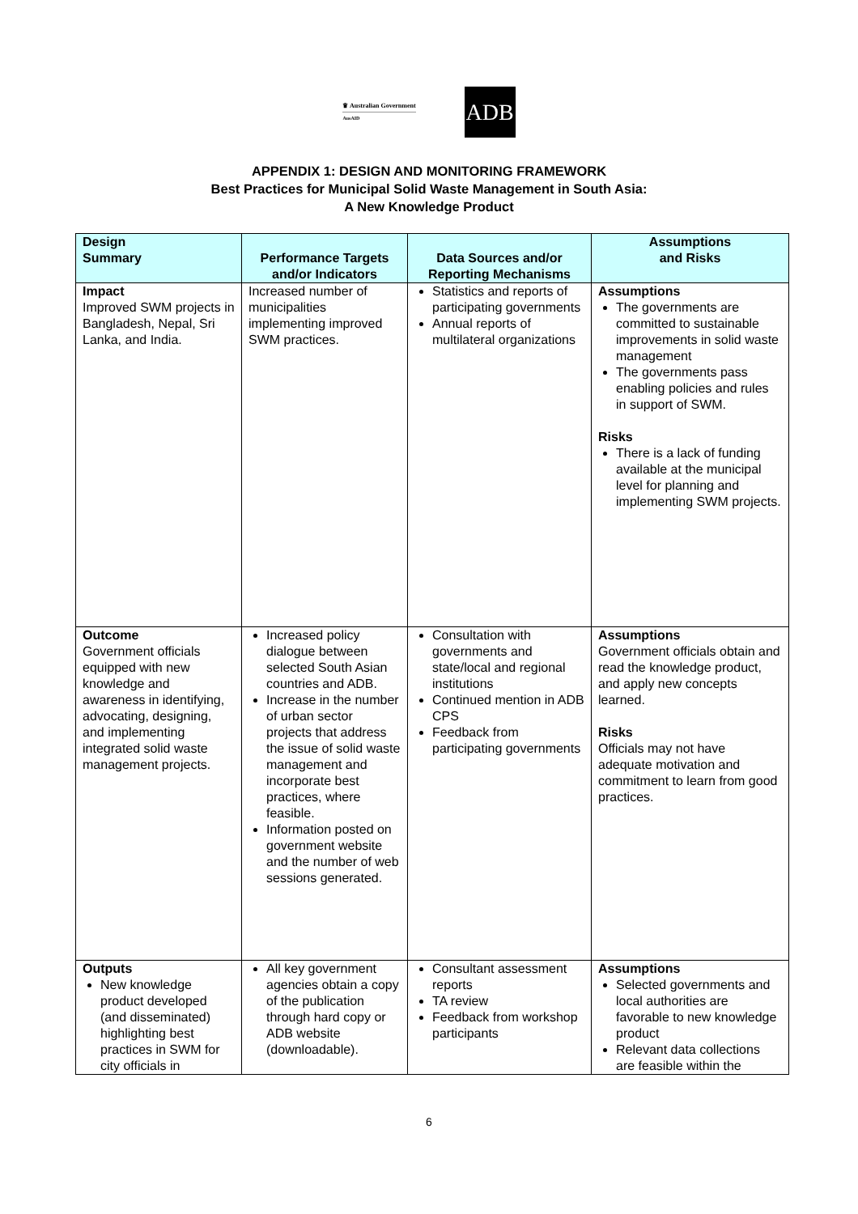♛ Australian Government
AusAID
ADB
APPENDIX 1: DESIGN AND MONITORING FRAMEWORK
Best Practices for Municipal Solid Waste Management in South Asia:
A New Knowledge Product
| Design Summary | Performance Targets and/or Indicators | Data Sources and/or Reporting Mechanisms | Assumptions and Risks |
| --- | --- | --- | --- |
| Impact Improved SWM projects in Bangladesh, Nepal, Sri Lanka, and India. | Increased number of municipalities implementing improved SWM practices. | Statistics and reports of participating governments Annual reports of multilateral organizations | Assumptions The governments are committed to sustainable improvements in solid waste management The governments pass enabling policies and rules in support of SWM. Risks There is a lack of funding available at the municipal level for planning and implementing SWM projects. |
| Outcome Government officials equipped with new knowledge and awareness in identifying, advocating, designing, and implementing integrated solid waste management projects. | Increased policy dialogue between selected South Asian countries and ADB. Increase in the number of urban sector projects that address the issue of solid waste management and incorporate best practices, where feasible. Information posted on government website and the number of web sessions generated. | Consultation with governments and state/local and regional institutions Continued mention in ADB CPS Feedback from participating governments | Assumptions Government officials obtain and read the knowledge product, and apply new concepts learned. Risks Officials may not have adequate motivation and commitment to learn from good practices. |
| Outputs New knowledge product developed (and disseminated) highlighting best practices in SWM for city officials in | All key government agencies obtain a copy of the publication through hard copy or ADB website (downloadable). | Consultant assessment reports TA review Feedback from workshop participants | Assumptions Selected governments and local authorities are favorable to new knowledge product Relevant data collections are feasible within the |
6